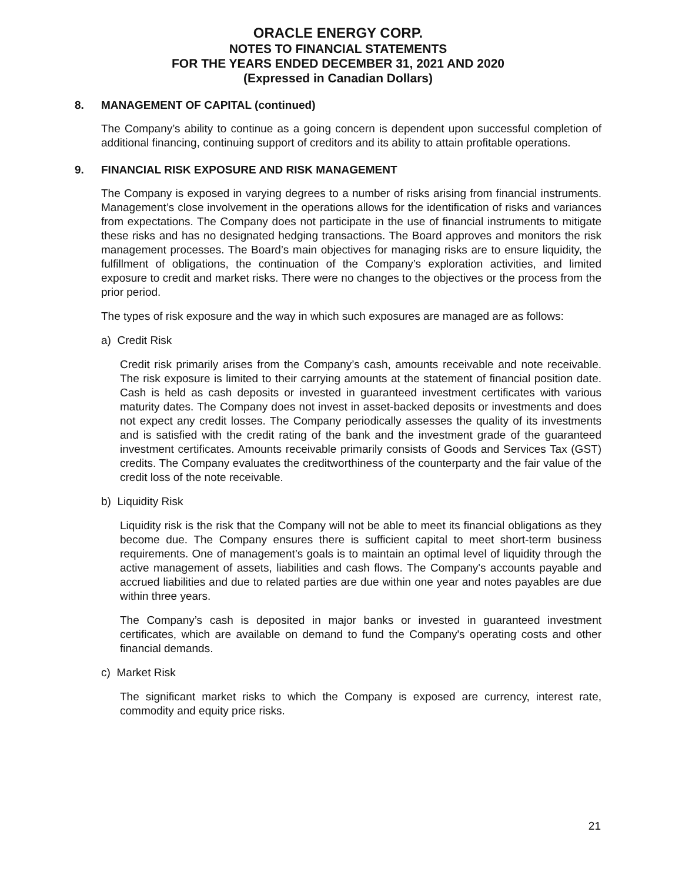ORACLE ENERGY CORP.
NOTES TO FINANCIAL STATEMENTS
FOR THE YEARS ENDED DECEMBER 31, 2021 AND 2020
(Expressed in Canadian Dollars)
8. MANAGEMENT OF CAPITAL (continued)
The Company’s ability to continue as a going concern is dependent upon successful completion of additional financing, continuing support of creditors and its ability to attain profitable operations.
9. FINANCIAL RISK EXPOSURE AND RISK MANAGEMENT
The Company is exposed in varying degrees to a number of risks arising from financial instruments. Management’s close involvement in the operations allows for the identification of risks and variances from expectations. The Company does not participate in the use of financial instruments to mitigate these risks and has no designated hedging transactions. The Board approves and monitors the risk management processes. The Board’s main objectives for managing risks are to ensure liquidity, the fulfillment of obligations, the continuation of the Company’s exploration activities, and limited exposure to credit and market risks. There were no changes to the objectives or the process from the prior period.
The types of risk exposure and the way in which such exposures are managed are as follows:
a) Credit Risk
Credit risk primarily arises from the Company’s cash, amounts receivable and note receivable. The risk exposure is limited to their carrying amounts at the statement of financial position date. Cash is held as cash deposits or invested in guaranteed investment certificates with various maturity dates. The Company does not invest in asset-backed deposits or investments and does not expect any credit losses. The Company periodically assesses the quality of its investments and is satisfied with the credit rating of the bank and the investment grade of the guaranteed investment certificates. Amounts receivable primarily consists of Goods and Services Tax (GST) credits. The Company evaluates the creditworthiness of the counterparty and the fair value of the credit loss of the note receivable.
b) Liquidity Risk
Liquidity risk is the risk that the Company will not be able to meet its financial obligations as they become due. The Company ensures there is sufficient capital to meet short-term business requirements. One of management’s goals is to maintain an optimal level of liquidity through the active management of assets, liabilities and cash flows. The Company's accounts payable and accrued liabilities and due to related parties are due within one year and notes payables are due within three years.
The Company’s cash is deposited in major banks or invested in guaranteed investment certificates, which are available on demand to fund the Company's operating costs and other financial demands.
c) Market Risk
The significant market risks to which the Company is exposed are currency, interest rate, commodity and equity price risks.
21